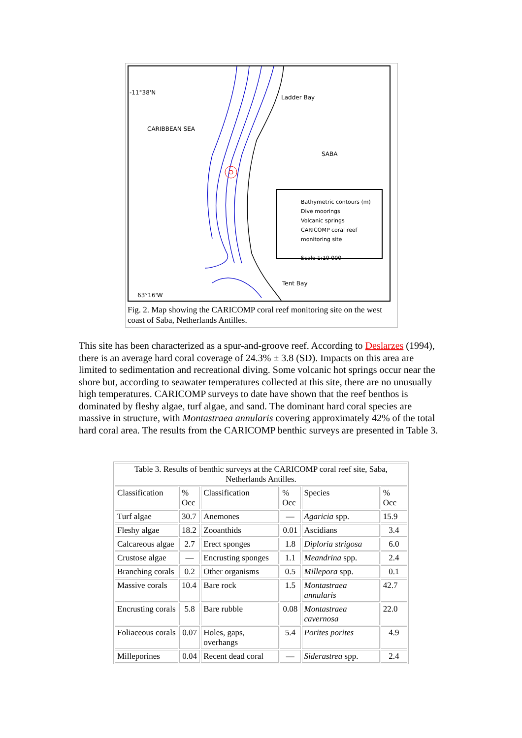-11°38'N
CARIBBEAN SEA
Ladder Bay
SABA
Tent Bay
63°16'W
Bathymetric contours (m)
Dive moorings
Volcanic springs
CARICOMP coral reef
monitoring site
Scale 1:10 000
Fig. 2. Map showing the CARICOMP coral reef monitoring site on the west coast of Saba, Netherlands Antilles.
This site has been characterized as a spur-and-groove reef. According to Deslarzes (1994), there is an average hard coral coverage of 24.3% ± 3.8 (SD). Impacts on this area are limited to sedimentation and recreational diving. Some volcanic hot springs occur near the shore but, according to seawater temperatures collected at this site, there are no unusually high temperatures. CARICOMP surveys to date have shown that the reef benthos is dominated by fleshy algae, turf algae, and sand. The dominant hard coral species are massive in structure, with Montastraea annularis covering approximately 42% of the total hard coral area. The results from the CARICOMP benthic surveys are presented in Table 3.
| Table 3. Results of benthic surveys at the CARICOMP coral reef site, Saba, Netherlands Antilles. | | | | | |
| Classification | % Occ | Classification | % Occ | Species | % Occ |
| Turf algae | 30.7 | Anemones | — | Agaricia spp. | 15.9 |
| Fleshy algae | 18.2 | Zooanthids | 0.01 | Ascidians | 3.4 |
| Calcareous algae | 2.7 | Erect sponges | 1.8 | Diploria strigosa | 6.0 |
| Crustose algae | — | Encrusting sponges | 1.1 | Meandrina spp. | 2.4 |
| Branching corals | 0.2 | Other organisms | 0.5 | Millepora spp. | 0.1 |
| Massive corals | 10.4 | Bare rock | 1.5 | Montastraea annularis | 42.7 |
| Encrusting corals | 5.8 | Bare rubble | 0.08 | Montastraea cavernosa | 22.0 |
| Foliaceous corals | 0.07 | Holes, gaps, overhangs | 5.4 | Porites porites | 4.9 |
| Milleporines | 0.04 | Recent dead coral | — | Siderastrea spp. | 2.4 |